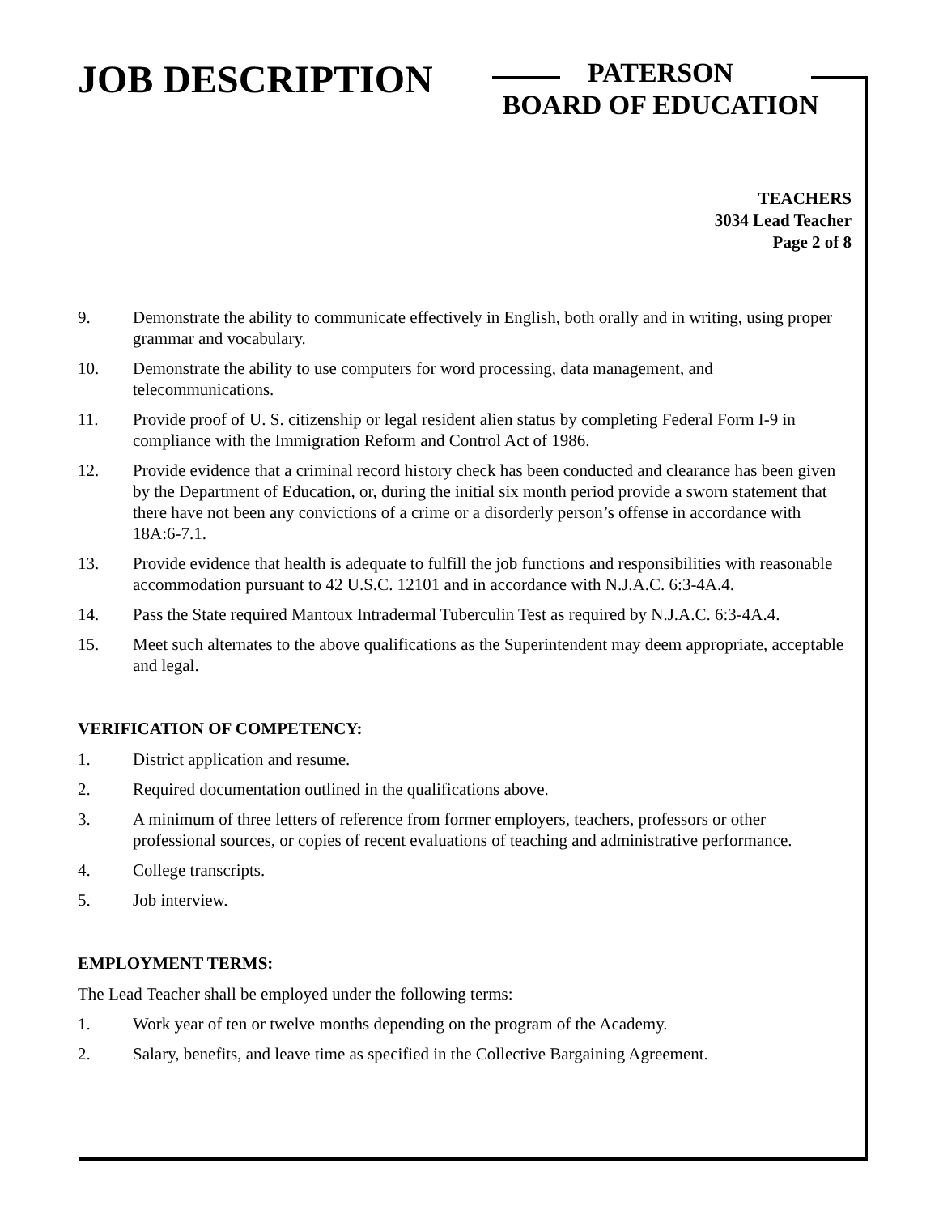JOB DESCRIPTION
PATERSON
BOARD OF EDUCATION
TEACHERS
3034 Lead Teacher
Page 2 of 8
9. Demonstrate the ability to communicate effectively in English, both orally and in writing, using proper grammar and vocabulary.
10. Demonstrate the ability to use computers for word processing, data management, and telecommunications.
11. Provide proof of U. S. citizenship or legal resident alien status by completing Federal Form I-9 in compliance with the Immigration Reform and Control Act of 1986.
12. Provide evidence that a criminal record history check has been conducted and clearance has been given by the Department of Education, or, during the initial six month period provide a sworn statement that there have not been any convictions of a crime or a disorderly person’s offense in accordance with 18A:6-7.1.
13. Provide evidence that health is adequate to fulfill the job functions and responsibilities with reasonable accommodation pursuant to 42 U.S.C. 12101 and in accordance with N.J.A.C. 6:3-4A.4.
14. Pass the State required Mantoux Intradermal Tuberculin Test as required by N.J.A.C. 6:3-4A.4.
15. Meet such alternates to the above qualifications as the Superintendent may deem appropriate, acceptable and legal.
VERIFICATION OF COMPETENCY:
1. District application and resume.
2. Required documentation outlined in the qualifications above.
3. A minimum of three letters of reference from former employers, teachers, professors or other professional sources, or copies of recent evaluations of teaching and administrative performance.
4. College transcripts.
5. Job interview.
EMPLOYMENT TERMS:
The Lead Teacher shall be employed under the following terms:
1. Work year of ten or twelve months depending on the program of the Academy.
2. Salary, benefits, and leave time as specified in the Collective Bargaining Agreement.